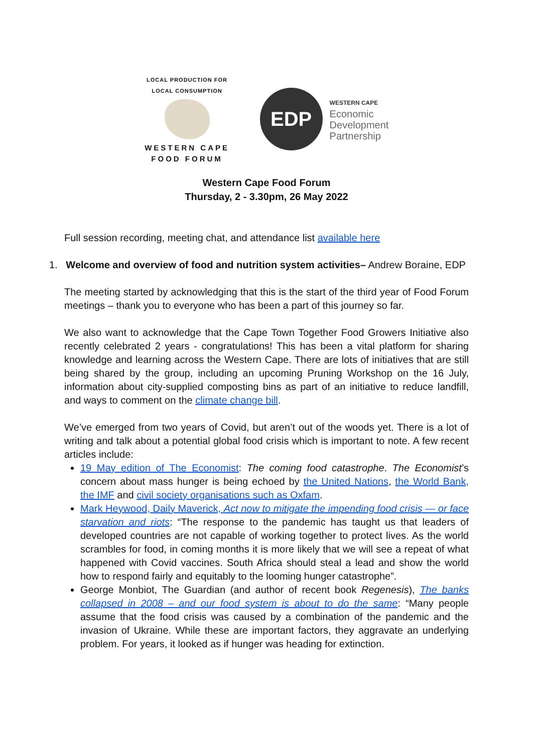LOCAL PRODUCTION FOR LOCAL CONSUMPTION
WESTERN CAPE
FOOD FORUM
EDP
WESTERN CAPE
Economic
Development
Partnership
Western Cape Food Forum
Thursday, 2 - 3.30pm, 26 May 2022
Full session recording, meeting chat, and attendance list available here
1. Welcome and overview of food and nutrition system activities– Andrew Boraine, EDP
The meeting started by acknowledging that this is the start of the third year of Food Forum meetings – thank you to everyone who has been a part of this journey so far.
We also want to acknowledge that the Cape Town Together Food Growers Initiative also recently celebrated 2 years - congratulations! This has been a vital platform for sharing knowledge and learning across the Western Cape. There are lots of initiatives that are still being shared by the group, including an upcoming Pruning Workshop on the 16 July, information about city-supplied composting bins as part of an initiative to reduce landfill, and ways to comment on the climate change bill.
We’ve emerged from two years of Covid, but aren’t out of the woods yet. There is a lot of writing and talk about a potential global food crisis which is important to note. A few recent articles include:
19 May edition of The Economist: The coming food catastrophe. The Economist’s concern about mass hunger is being echoed by the United Nations, the World Bank, the IMF and civil society organisations such as Oxfam.
Mark Heywood, Daily Maverick, Act now to mitigate the impending food crisis — or face starvation and riots: “The response to the pandemic has taught us that leaders of developed countries are not capable of working together to protect lives. As the world scrambles for food, in coming months it is more likely that we will see a repeat of what happened with Covid vaccines. South Africa should steal a lead and show the world how to respond fairly and equitably to the looming hunger catastrophe”.
George Monbiot, The Guardian (and author of recent book Regenesis), The banks collapsed in 2008 – and our food system is about to do the same: “Many people assume that the food crisis was caused by a combination of the pandemic and the invasion of Ukraine. While these are important factors, they aggravate an underlying problem. For years, it looked as if hunger was heading for extinction.